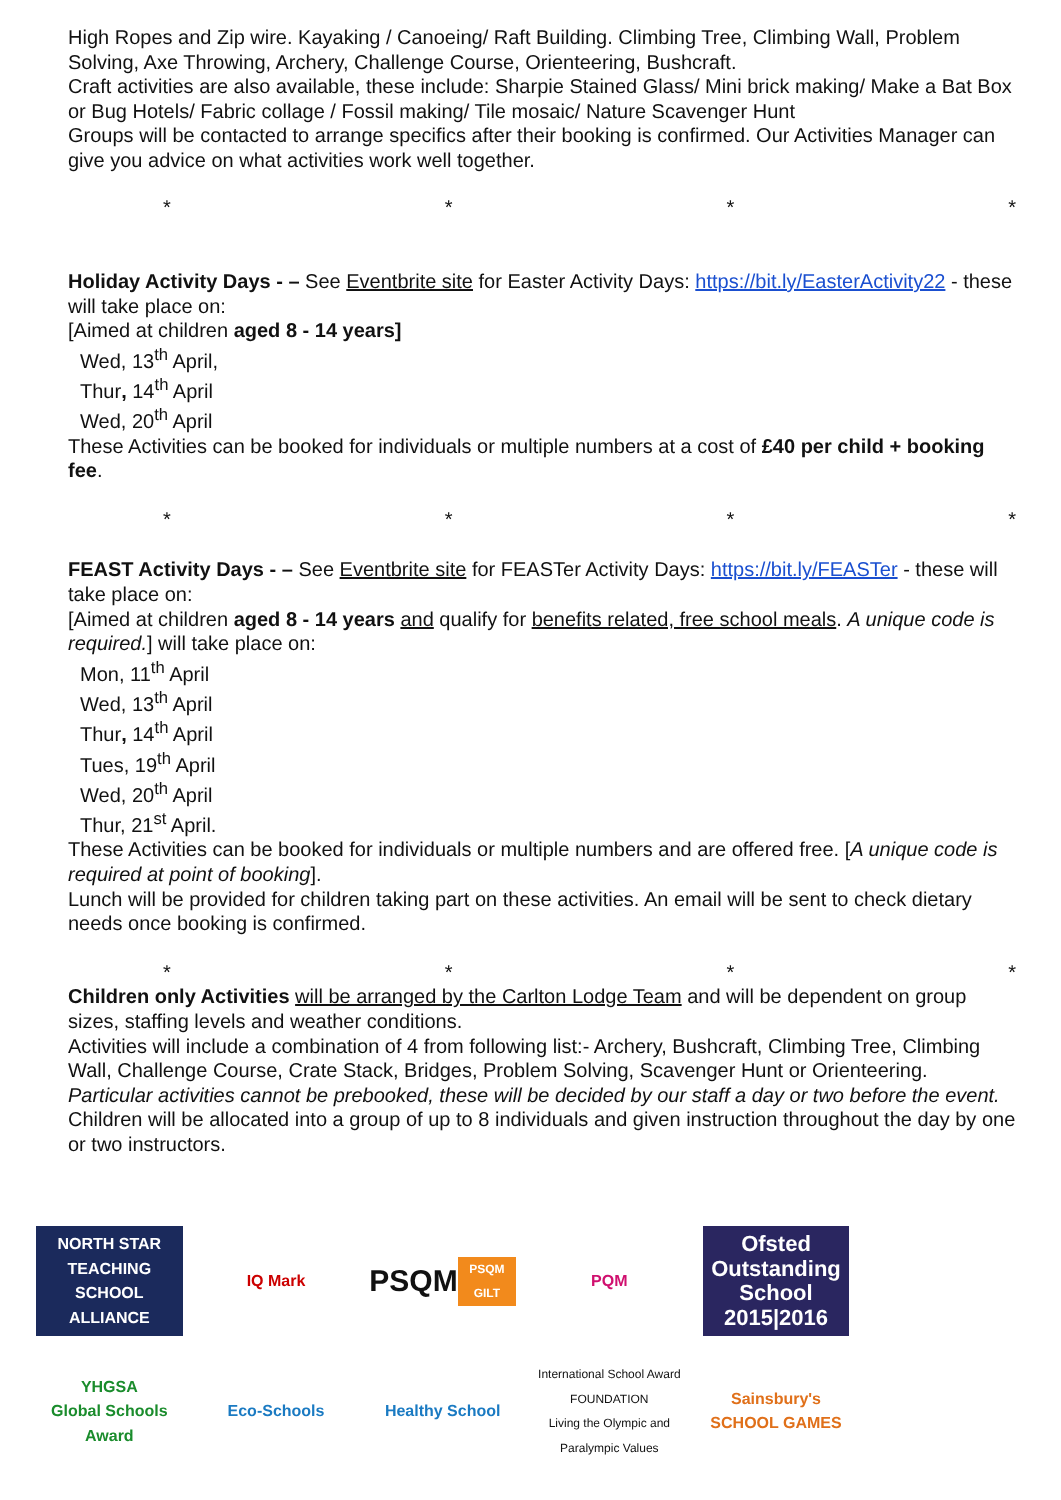High Ropes and Zip wire. Kayaking / Canoeing/ Raft Building. Climbing Tree, Climbing Wall, Problem Solving, Axe Throwing, Archery, Challenge Course, Orienteering, Bushcraft.
Craft activities are also available, these include: Sharpie Stained Glass/ Mini brick making/ Make a Bat Box or Bug Hotels/ Fabric collage / Fossil making/ Tile mosaic/ Nature Scavenger Hunt
Groups will be contacted to arrange specifics after their booking is confirmed. Our Activities Manager can give you advice on what activities work well together.
* * * *
Holiday Activity Days - – See Eventbrite site for Easter Activity Days: https://bit.ly/EasterActivity22 - these will take place on:
[Aimed at children aged 8 - 14 years]
Wed, 13<sup>th</sup> April,
Thur, 14<sup>th</sup> April
Wed, 20<sup>th</sup> April
These Activities can be booked for individuals or multiple numbers at a cost of £40 per child + booking fee.
* * * *
FEAST Activity Days - – See Eventbrite site for FEASTer Activity Days: https://bit.ly/FEASTer - these will take place on:
[Aimed at children aged 8 - 14 years and qualify for benefits related, free school meals. A unique code is required.] will take place on:
Mon, 11<sup>th</sup> April
Wed, 13<sup>th</sup> April
Thur, 14<sup>th</sup> April
Tues, 19<sup>th</sup> April
Wed, 20<sup>th</sup> April
Thur, 21<sup>st</sup> April.
These Activities can be booked for individuals or multiple numbers and are offered free. [A unique code is required at point of booking].
Lunch will be provided for children taking part on these activities. An email will be sent to check dietary needs once booking is confirmed.
* * * *
Children only Activities will be arranged by the Carlton Lodge Team and will be dependent on group sizes, staffing levels and weather conditions.
Activities will include a combination of 4 from following list:- Archery, Bushcraft, Climbing Tree, Climbing Wall, Challenge Course, Crate Stack, Bridges, Problem Solving, Scavenger Hunt or Orienteering. Particular activities cannot be prebooked, these will be decided by our staff a day or two before the event.
Children will be allocated into a group of up to 8 individuals and given instruction throughout the day by one or two instructors.
NORTH STAR
TEACHING SCHOOL ALLIANCE
IQ Mark
PSQM
PSQM GILT
PQM
Ofsted Outstanding School 2015|2016
YHGSA
Global Schools Award
Eco-Schools
Healthy School
International School Award FOUNDATION
Living the Olympic and Paralympic Values
Sainsbury's SCHOOL GAMES